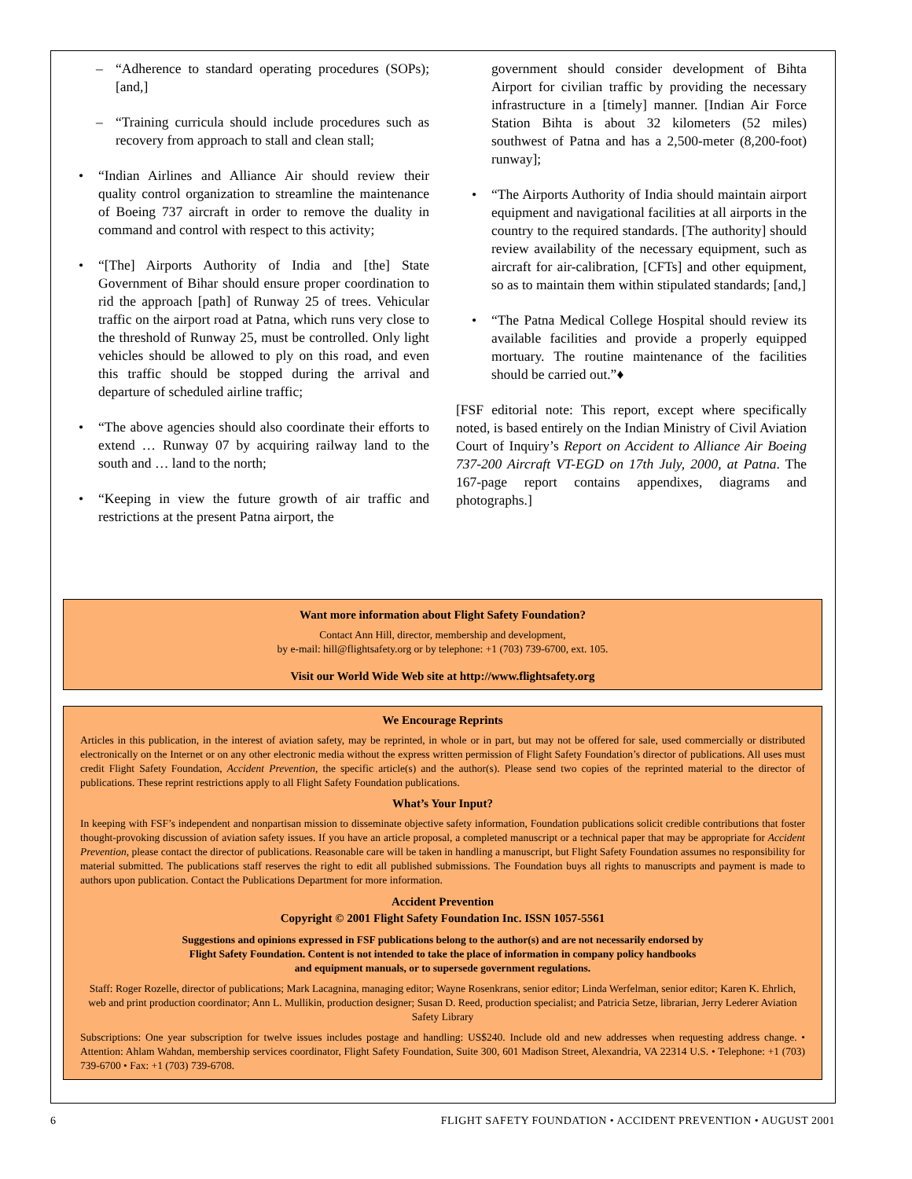– “Adherence to standard operating procedures (SOPs); [and,]
– “Training curricula should include procedures such as recovery from approach to stall and clean stall;
• “Indian Airlines and Alliance Air should review their quality control organization to streamline the maintenance of Boeing 737 aircraft in order to remove the duality in command and control with respect to this activity;
• “[The] Airports Authority of India and [the] State Government of Bihar should ensure proper coordination to rid the approach [path] of Runway 25 of trees. Vehicular traffic on the airport road at Patna, which runs very close to the threshold of Runway 25, must be controlled. Only light vehicles should be allowed to ply on this road, and even this traffic should be stopped during the arrival and departure of scheduled airline traffic;
• “The above agencies should also coordinate their efforts to extend … Runway 07 by acquiring railway land to the south and … land to the north;
• “Keeping in view the future growth of air traffic and restrictions at the present Patna airport, the
government should consider development of Bihta Airport for civilian traffic by providing the necessary infrastructure in a [timely] manner. [Indian Air Force Station Bihta is about 32 kilometers (52 miles) southwest of Patna and has a 2,500-meter (8,200-foot) runway];
• “The Airports Authority of India should maintain airport equipment and navigational facilities at all airports in the country to the required standards. [The authority] should review availability of the necessary equipment, such as aircraft for air-calibration, [CFTs] and other equipment, so as to maintain them within stipulated standards; [and,]
• “The Patna Medical College Hospital should review its available facilities and provide a properly equipped mortuary. The routine maintenance of the facilities should be carried out.”♦
[FSF editorial note: This report, except where specifically noted, is based entirely on the Indian Ministry of Civil Aviation Court of Inquiry’s Report on Accident to Alliance Air Boeing 737-200 Aircraft VT-EGD on 17th July, 2000, at Patna. The 167-page report contains appendixes, diagrams and photographs.]
Want more information about Flight Safety Foundation?
Contact Ann Hill, director, membership and development,
by e-mail: hill@flightsafety.org or by telephone: +1 (703) 739-6700, ext. 105.
Visit our World Wide Web site at http://www.flightsafety.org
We Encourage Reprints
Articles in this publication, in the interest of aviation safety, may be reprinted, in whole or in part, but may not be offered for sale, used commercially or distributed electronically on the Internet or on any other electronic media without the express written permission of Flight Safety Foundation’s director of publications. All uses must credit Flight Safety Foundation, Accident Prevention, the specific article(s) and the author(s). Please send two copies of the reprinted material to the director of publications. These reprint restrictions apply to all Flight Safety Foundation publications.
What’s Your Input?
In keeping with FSF’s independent and nonpartisan mission to disseminate objective safety information, Foundation publications solicit credible contributions that foster thought-provoking discussion of aviation safety issues. If you have an article proposal, a completed manuscript or a technical paper that may be appropriate for Accident Prevention, please contact the director of publications. Reasonable care will be taken in handling a manuscript, but Flight Safety Foundation assumes no responsibility for material submitted. The publications staff reserves the right to edit all published submissions. The Foundation buys all rights to manuscripts and payment is made to authors upon publication. Contact the Publications Department for more information.
Accident Prevention
Copyright © 2001 Flight Safety Foundation Inc. ISSN 1057-5561
Suggestions and opinions expressed in FSF publications belong to the author(s) and are not necessarily endorsed by
Flight Safety Foundation. Content is not intended to take the place of information in company policy handbooks
and equipment manuals, or to supersede government regulations.
Staff: Roger Rozelle, director of publications; Mark Lacagnina, managing editor; Wayne Rosenkrans, senior editor; Linda Werfelman, senior editor; Karen K. Ehrlich, web and print production coordinator; Ann L. Mullikin, production designer; Susan D. Reed, production specialist; and Patricia Setze, librarian, Jerry Lederer Aviation Safety Library
Subscriptions: One year subscription for twelve issues includes postage and handling: US$240. Include old and new addresses when requesting address change. • Attention: Ahlam Wahdan, membership services coordinator, Flight Safety Foundation, Suite 300, 601 Madison Street, Alexandria, VA 22314 U.S. • Telephone: +1 (703) 739-6700 • Fax: +1 (703) 739-6708.
6 FLIGHT SAFETY FOUNDATION • ACCIDENT PREVENTION • AUGUST 2001